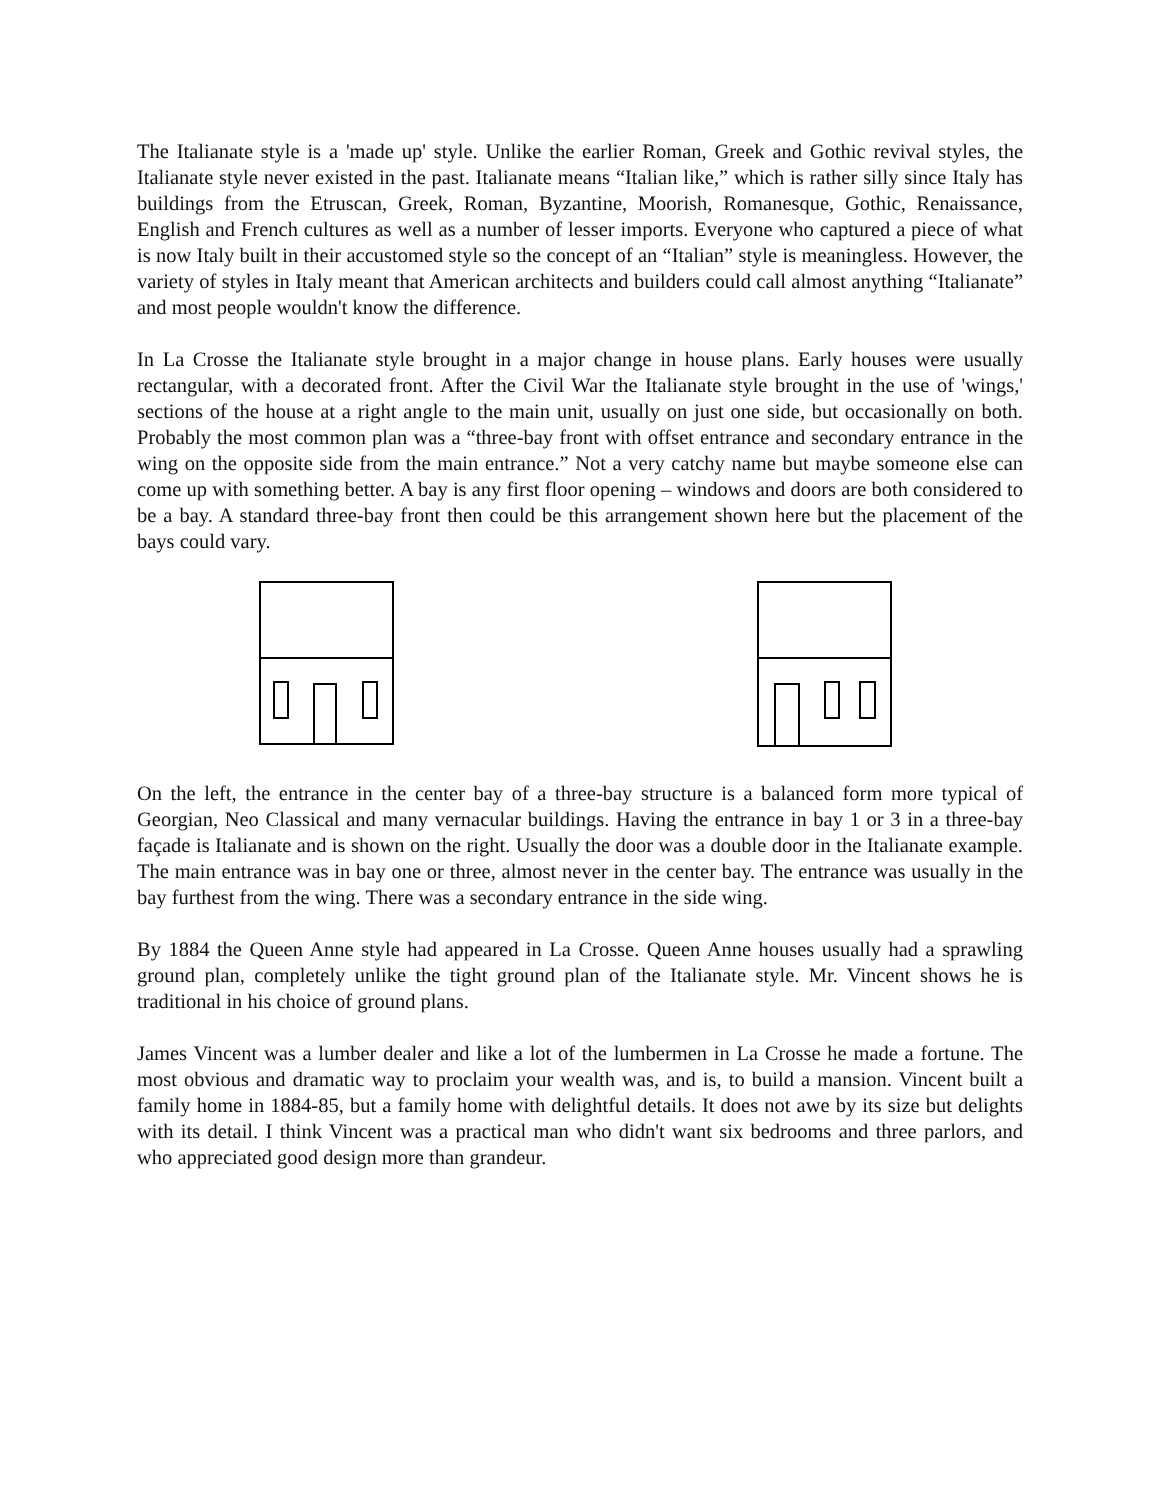The Italianate style is a 'made up' style. Unlike the earlier Roman, Greek and Gothic revival styles, the Italianate style never existed in the past. Italianate means “Italian like,” which is rather silly since Italy has buildings from the Etruscan, Greek, Roman, Byzantine, Moorish, Romanesque, Gothic, Renaissance, English and French cultures as well as a number of lesser imports. Everyone who captured a piece of what is now Italy built in their accustomed style so the concept of an “Italian” style is meaningless. However, the variety of styles in Italy meant that American architects and builders could call almost anything “Italianate” and most people wouldn't know the difference.
In La Crosse the Italianate style brought in a major change in house plans. Early houses were usually rectangular, with a decorated front. After the Civil War the Italianate style brought in the use of 'wings,' sections of the house at a right angle to the main unit, usually on just one side, but occasionally on both. Probably the most common plan was a “three-bay front with offset entrance and secondary entrance in the wing on the opposite side from the main entrance.” Not a very catchy name but maybe someone else can come up with something better. A bay is any first floor opening – windows and doors are both considered to be a bay. A standard three-bay front then could be this arrangement shown here but the placement of the bays could vary.
On the left, the entrance in the center bay of a three-bay structure is a balanced form more typical of Georgian, Neo Classical and many vernacular buildings. Having the entrance in bay 1 or 3 in a three-bay façade is Italianate and is shown on the right. Usually the door was a double door in the Italianate example. The main entrance was in bay one or three, almost never in the center bay. The entrance was usually in the bay furthest from the wing. There was a secondary entrance in the side wing.
By 1884 the Queen Anne style had appeared in La Crosse. Queen Anne houses usually had a sprawling ground plan, completely unlike the tight ground plan of the Italianate style. Mr. Vincent shows he is traditional in his choice of ground plans.
James Vincent was a lumber dealer and like a lot of the lumbermen in La Crosse he made a fortune. The most obvious and dramatic way to proclaim your wealth was, and is, to build a mansion. Vincent built a family home in 1884-85, but a family home with delightful details. It does not awe by its size but delights with its detail. I think Vincent was a practical man who didn't want six bedrooms and three parlors, and who appreciated good design more than grandeur.